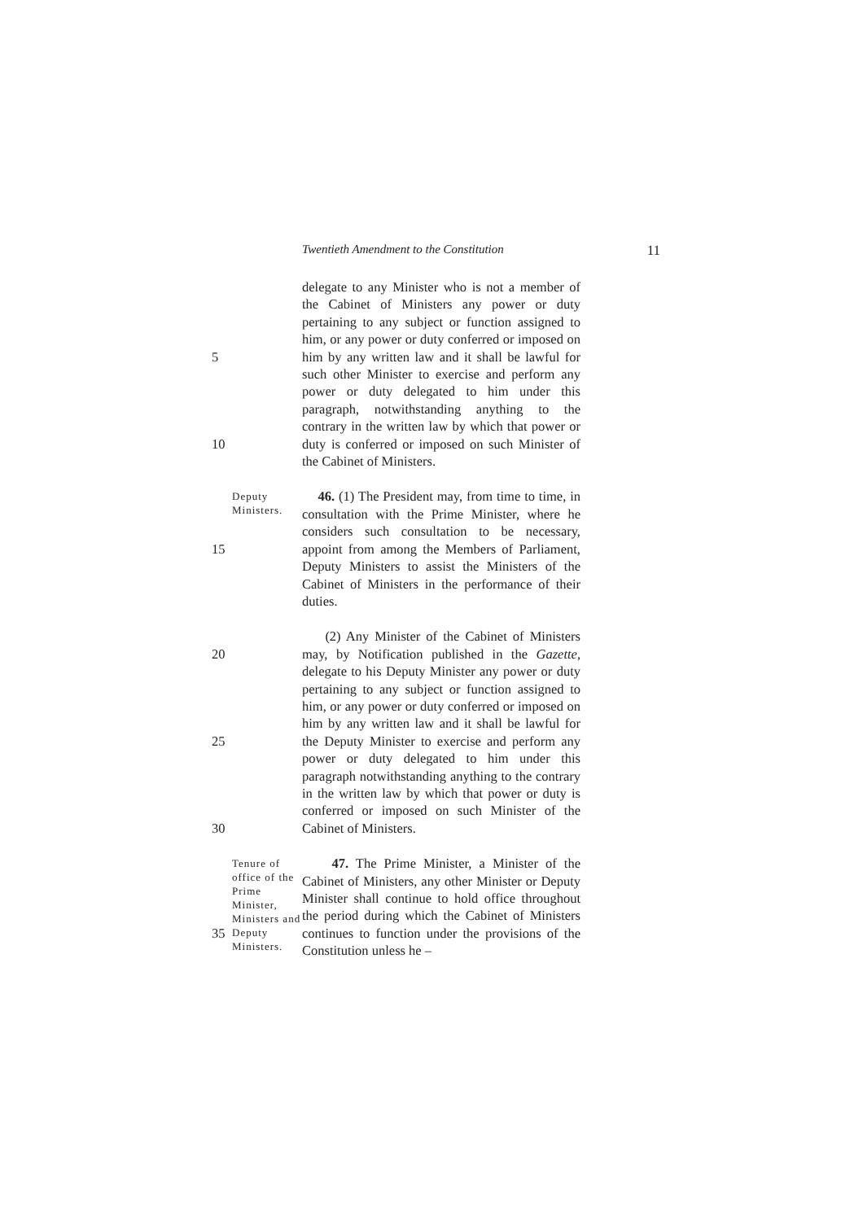Twentieth Amendment to the Constitution 11
5
10
delegate to any Minister who is not a member of the Cabinet of Ministers any power or duty pertaining to any subject or function assigned to him, or any power or duty conferred or imposed on him by any written law and it shall be lawful for such other Minister to exercise and perform any power or duty delegated to him under this paragraph, notwithstanding anything to the contrary in the written law by which that power or duty is conferred or imposed on such Minister of the Cabinet of Ministers.
15
Deputy Ministers.
46. (1) The President may, from time to time, in consultation with the Prime Minister, where he considers such consultation to be necessary, appoint from among the Members of Parliament, Deputy Ministers to assist the Ministers of the Cabinet of Ministers in the performance of their duties.
20
25
30
(2) Any Minister of the Cabinet of Ministers may, by Notification published in the Gazette, delegate to his Deputy Minister any power or duty pertaining to any subject or function assigned to him, or any power or duty conferred or imposed on him by any written law and it shall be lawful for the Deputy Minister to exercise and perform any power or duty delegated to him under this paragraph notwithstanding anything to the contrary in the written law by which that power or duty is conferred or imposed on such Minister of the Cabinet of Ministers.
35
Tenure of office of the Prime Minister, Ministers and Deputy Ministers.
47. The Prime Minister, a Minister of the Cabinet of Ministers, any other Minister or Deputy Minister shall continue to hold office throughout the period during which the Cabinet of Ministers continues to function under the provisions of the Constitution unless he –